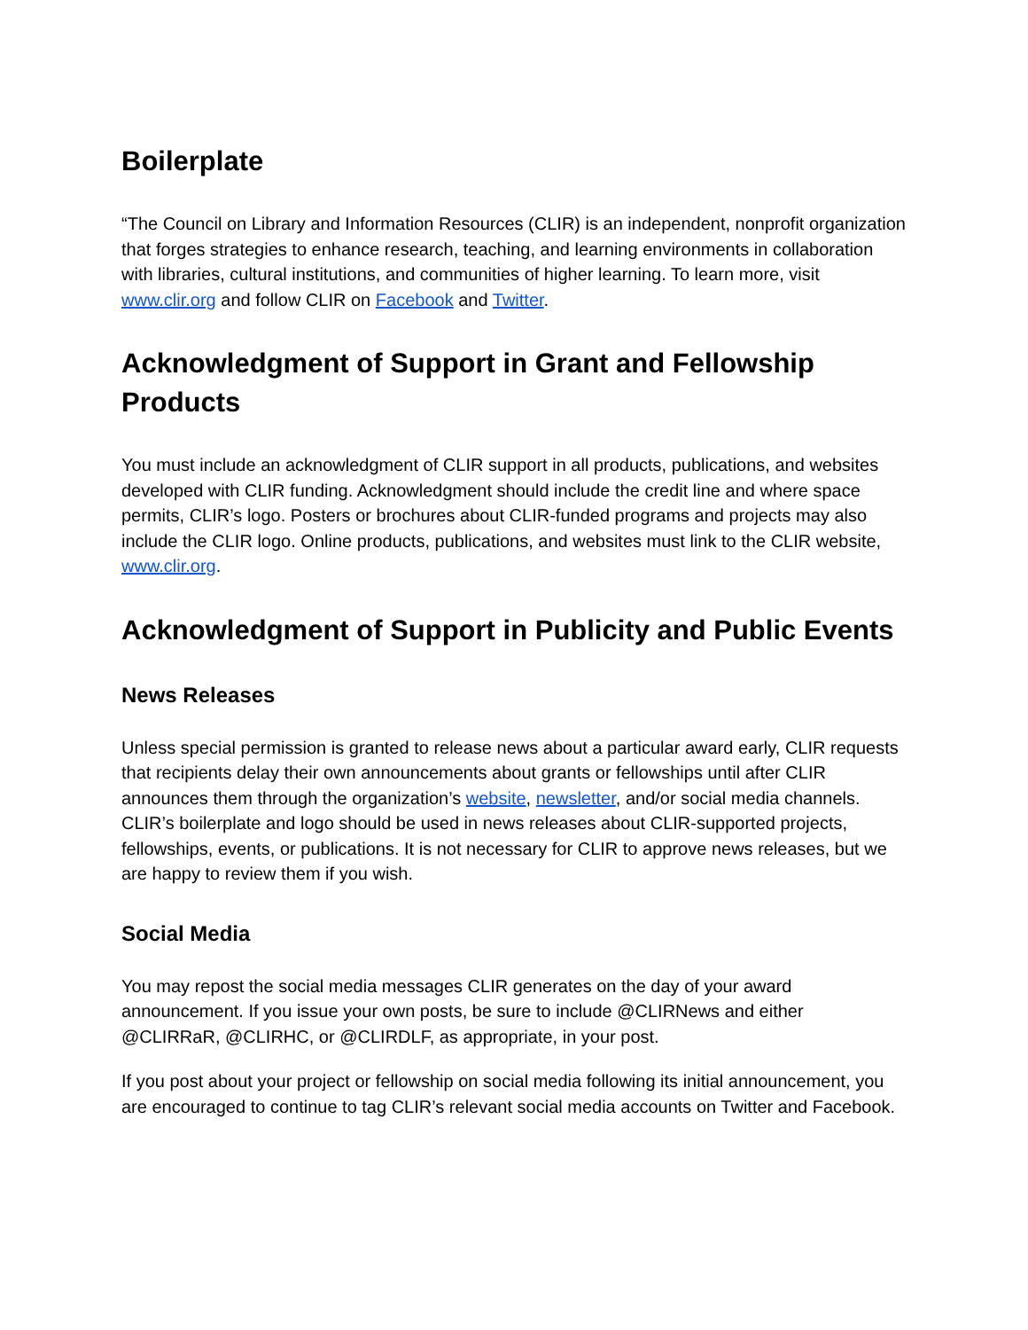Boilerplate
“The Council on Library and Information Resources (CLIR) is an independent, nonprofit organization that forges strategies to enhance research, teaching, and learning environments in collaboration with libraries, cultural institutions, and communities of higher learning. To learn more, visit www.clir.org and follow CLIR on Facebook and Twitter.
Acknowledgment of Support in Grant and Fellowship Products
You must include an acknowledgment of CLIR support in all products, publications, and websites developed with CLIR funding. Acknowledgment should include the credit line and where space permits, CLIR’s logo. Posters or brochures about CLIR-funded programs and projects may also include the CLIR logo. Online products, publications, and websites must link to the CLIR website, www.clir.org.
Acknowledgment of Support in Publicity and Public Events
News Releases
Unless special permission is granted to release news about a particular award early, CLIR requests that recipients delay their own announcements about grants or fellowships until after CLIR announces them through the organization’s website, newsletter, and/or social media channels. CLIR’s boilerplate and logo should be used in news releases about CLIR-supported projects, fellowships, events, or publications. It is not necessary for CLIR to approve news releases, but we are happy to review them if you wish.
Social Media
You may repost the social media messages CLIR generates on the day of your award announcement. If you issue your own posts, be sure to include @CLIRNews and either @CLIRRaR, @CLIRHC, or @CLIRDLF, as appropriate, in your post.
If you post about your project or fellowship on social media following its initial announcement, you are encouraged to continue to tag CLIR’s relevant social media accounts on Twitter and Facebook.